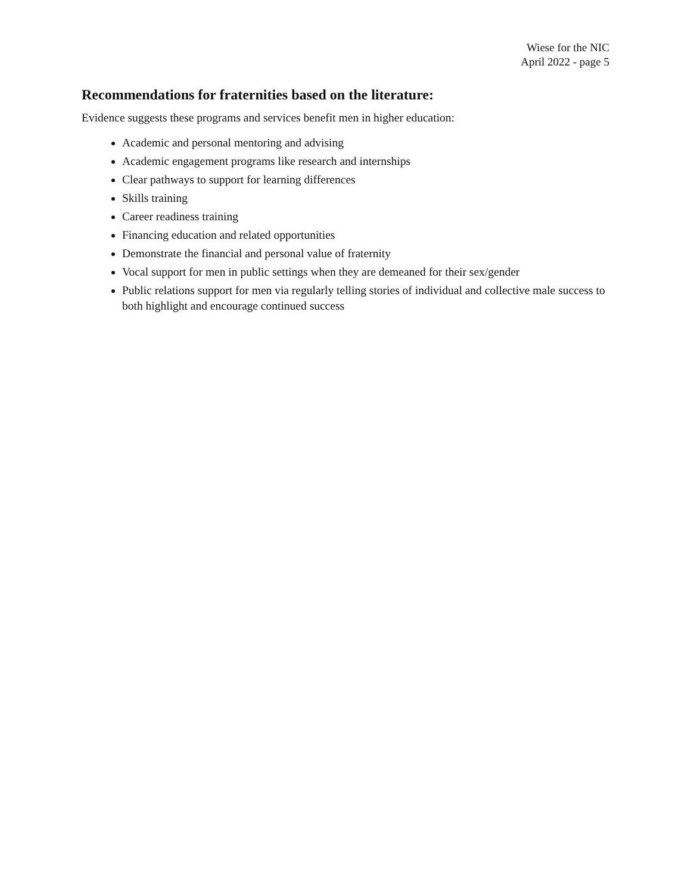Wiese for the NIC
April 2022 - page 5
Recommendations for fraternities based on the literature:
Evidence suggests these programs and services benefit men in higher education:
Academic and personal mentoring and advising
Academic engagement programs like research and internships
Clear pathways to support for learning differences
Skills training
Career readiness training
Financing education and related opportunities
Demonstrate the financial and personal value of fraternity
Vocal support for men in public settings when they are demeaned for their sex/gender
Public relations support for men via regularly telling stories of individual and collective male success to both highlight and encourage continued success